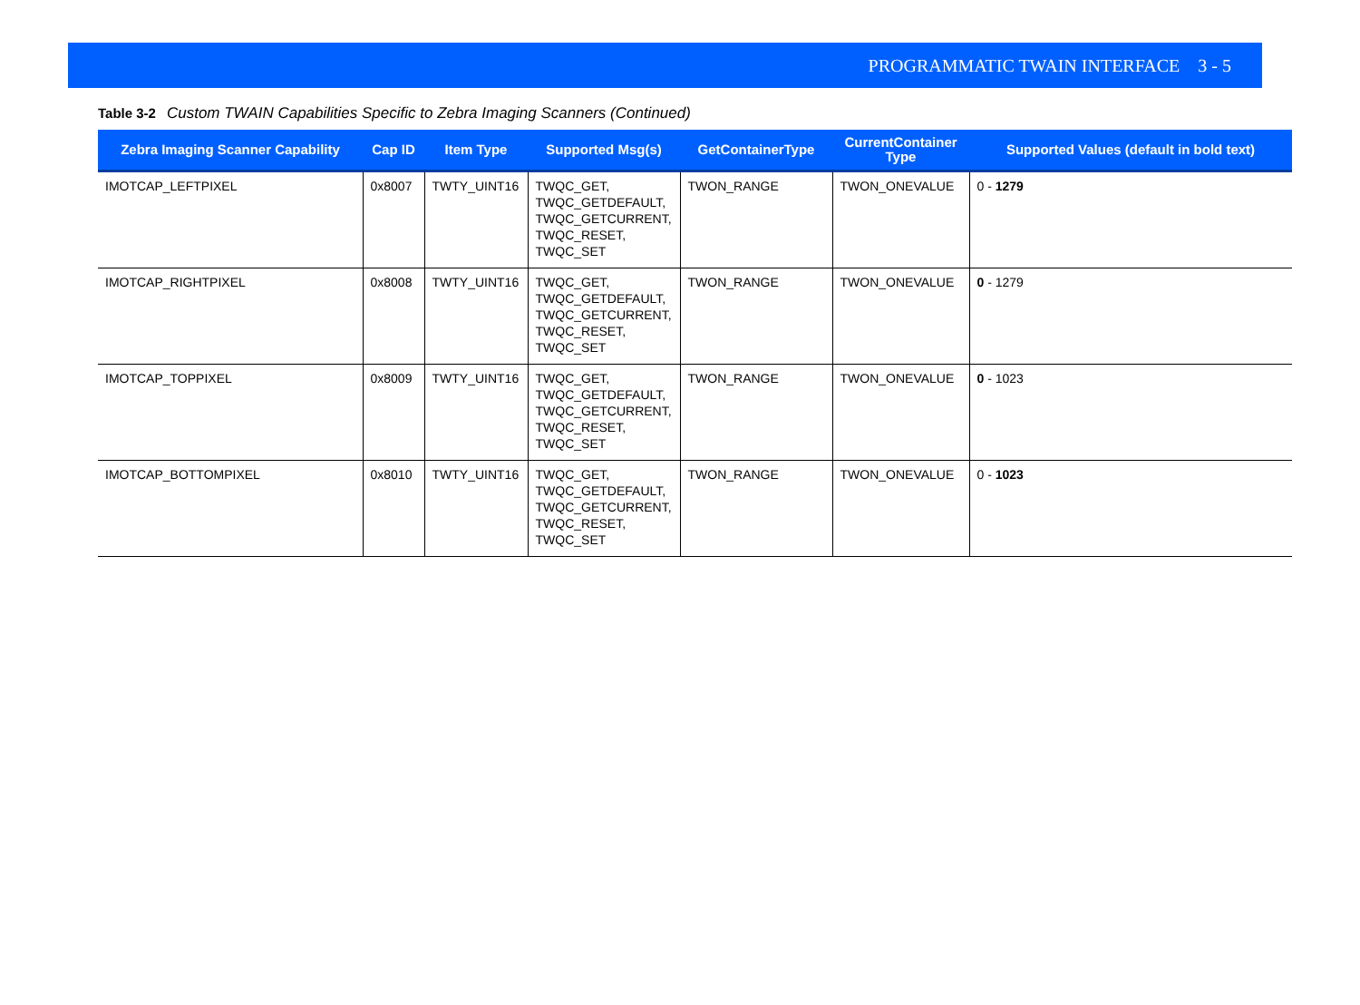PROGRAMMATIC TWAIN INTERFACE 3 - 5
Table 3-2 Custom TWAIN Capabilities Specific to Zebra Imaging Scanners (Continued)
| Zebra Imaging Scanner Capability | Cap ID | Item Type | Supported Msg(s) | GetContainerType | CurrentContainer Type | Supported Values (default in bold text) |
| --- | --- | --- | --- | --- | --- | --- |
| IMOTCAP_LEFTPIXEL | 0x8007 | TWTY_UINT16 | TWQC_GET, TWQC_GETDEFAULT, TWQC_GETCURRENT, TWQC_RESET, TWQC_SET | TWON_RANGE | TWON_ONEVALUE | 0 - 1279 |
| IMOTCAP_RIGHTPIXEL | 0x8008 | TWTY_UINT16 | TWQC_GET, TWQC_GETDEFAULT, TWQC_GETCURRENT, TWQC_RESET, TWQC_SET | TWON_RANGE | TWON_ONEVALUE | 0 - 1279 |
| IMOTCAP_TOPPIXEL | 0x8009 | TWTY_UINT16 | TWQC_GET, TWQC_GETDEFAULT, TWQC_GETCURRENT, TWQC_RESET, TWQC_SET | TWON_RANGE | TWON_ONEVALUE | 0 - 1023 |
| IMOTCAP_BOTTOMPIXEL | 0x8010 | TWTY_UINT16 | TWQC_GET, TWQC_GETDEFAULT, TWQC_GETCURRENT, TWQC_RESET, TWQC_SET | TWON_RANGE | TWON_ONEVALUE | 0 - 1023 |